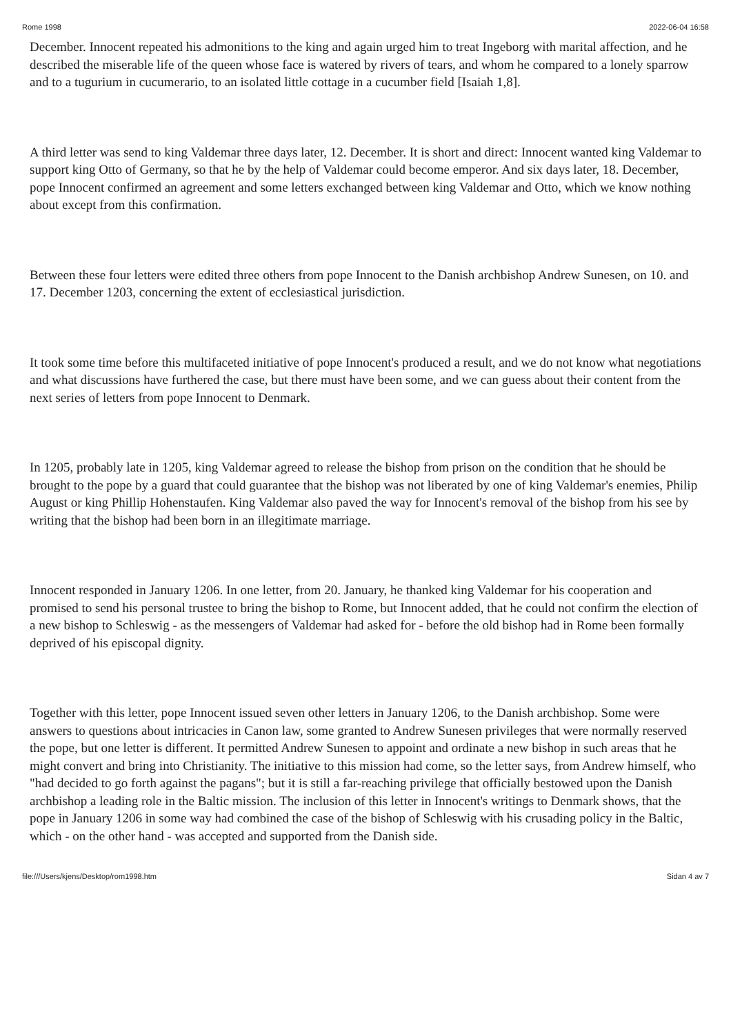Rome 1998 2022-06-04 16:58
December. Innocent repeated his admonitions to the king and again urged him to treat Ingeborg with marital affection, and he described the miserable life of the queen whose face is watered by rivers of tears, and whom he compared to a lonely sparrow and to a tugurium in cucumerario, to an isolated little cottage in a cucumber field [Isaiah 1,8].
A third letter was send to king Valdemar three days later, 12. December. It is short and direct: Innocent wanted king Valdemar to support king Otto of Germany, so that he by the help of Valdemar could become emperor. And six days later, 18. December, pope Innocent confirmed an agreement and some letters exchanged between king Valdemar and Otto, which we know nothing about except from this confirmation.
Between these four letters were edited three others from pope Innocent to the Danish archbishop Andrew Sunesen, on 10. and 17. December 1203, concerning the extent of ecclesiastical jurisdiction.
It took some time before this multifaceted initiative of pope Innocent's produced a result, and we do not know what negotiations and what discussions have furthered the case, but there must have been some, and we can guess about their content from the next series of letters from pope Innocent to Denmark.
In 1205, probably late in 1205, king Valdemar agreed to release the bishop from prison on the condition that he should be brought to the pope by a guard that could guarantee that the bishop was not liberated by one of king Valdemar's enemies, Philip August or king Phillip Hohenstaufen. King Valdemar also paved the way for Innocent's removal of the bishop from his see by writing that the bishop had been born in an illegitimate marriage.
Innocent responded in January 1206. In one letter, from 20. January, he thanked king Valdemar for his cooperation and promised to send his personal trustee to bring the bishop to Rome, but Innocent added, that he could not confirm the election of a new bishop to Schleswig - as the messengers of Valdemar had asked for - before the old bishop had in Rome been formally deprived of his episcopal dignity.
Together with this letter, pope Innocent issued seven other letters in January 1206, to the Danish archbishop. Some were answers to questions about intricacies in Canon law, some granted to Andrew Sunesen privileges that were normally reserved the pope, but one letter is different. It permitted Andrew Sunesen to appoint and ordinate a new bishop in such areas that he might convert and bring into Christianity. The initiative to this mission had come, so the letter says, from Andrew himself, who "had decided to go forth against the pagans"; but it is still a far-reaching privilege that officially bestowed upon the Danish archbishop a leading role in the Baltic mission. The inclusion of this letter in Innocent's writings to Denmark shows, that the pope in January 1206 in some way had combined the case of the bishop of Schleswig with his crusading policy in the Baltic, which - on the other hand - was accepted and supported from the Danish side.
file:///Users/kjens/Desktop/rom1998.htm Sidan 4 av 7